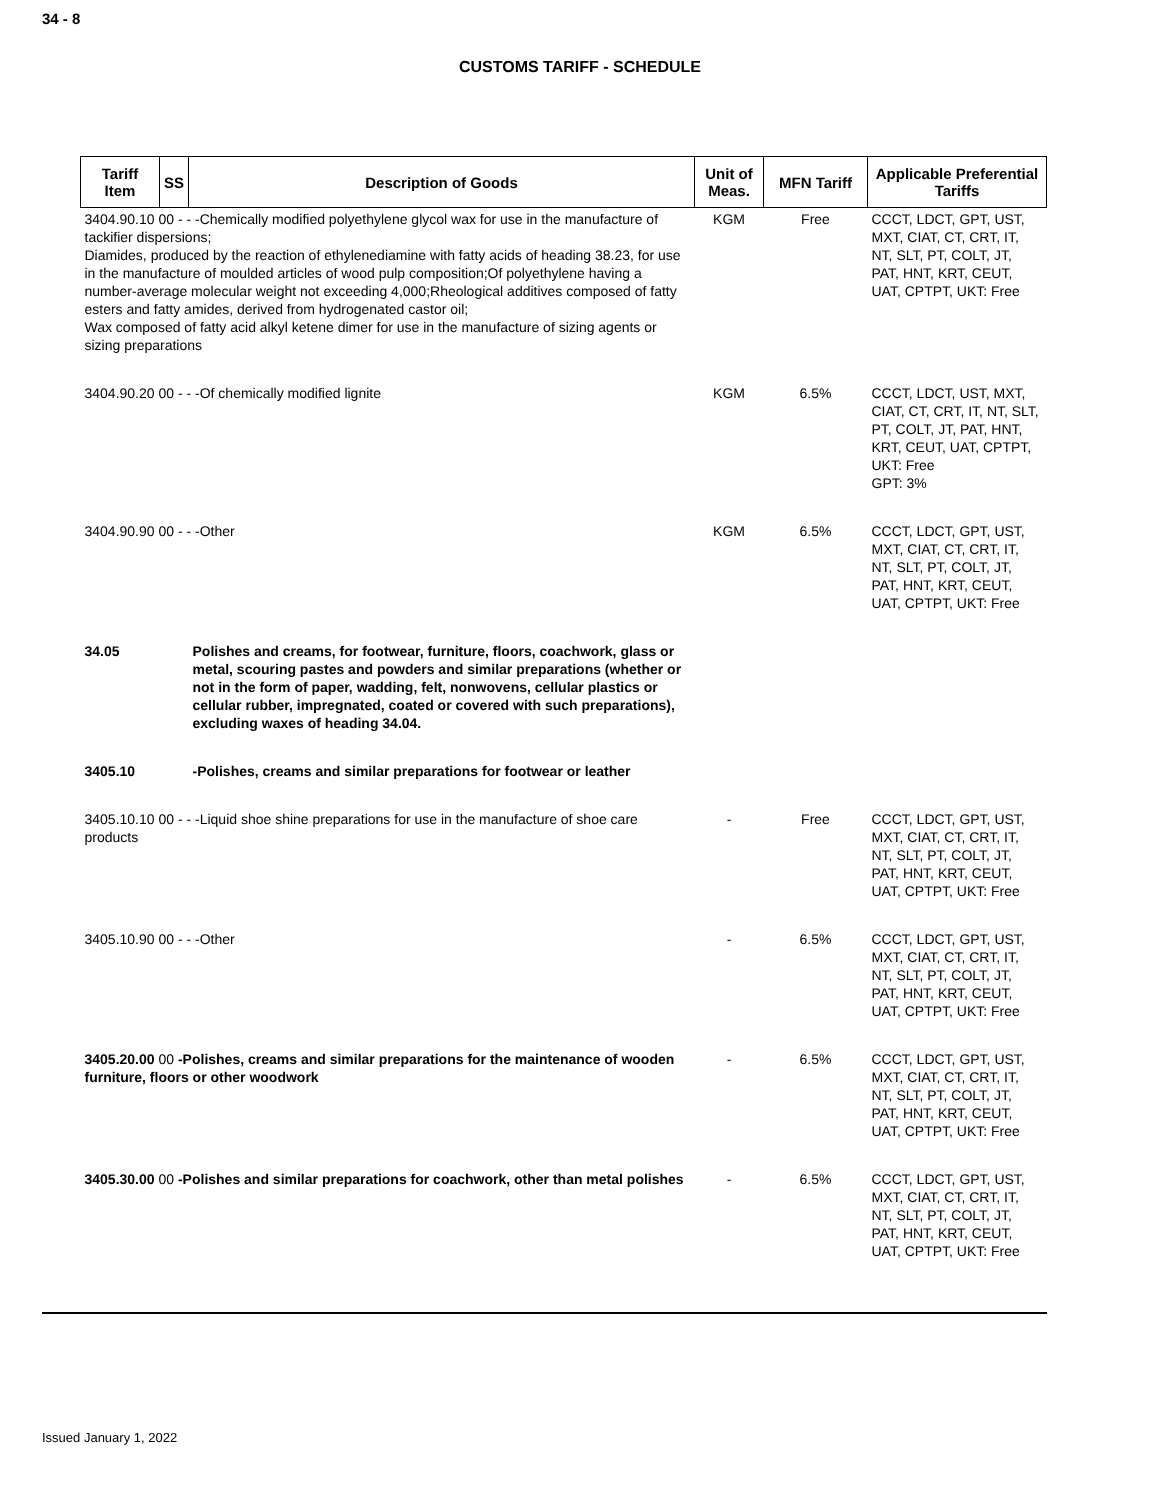34 - 8
CUSTOMS TARIFF - SCHEDULE
| Tariff Item | SS | Description of Goods | Unit of Meas. | MFN Tariff | Applicable Preferential Tariffs |
| --- | --- | --- | --- | --- | --- |
| 3404.90.10 00 - - -Chemically modified polyethylene glycol wax for use in the manufacture of tackifier dispersions; Diamides, produced by the reaction of ethylenediamine with fatty acids of heading 38.23, for use in the manufacture of moulded articles of wood pulp composition;Of polyethylene having a number-average molecular weight not exceeding 4,000;Rheological additives composed of fatty esters and fatty amides, derived from hydrogenated castor oil; Wax composed of fatty acid alkyl ketene dimer for use in the manufacture of sizing agents or sizing preparations | | | KGM | Free | CCCT, LDCT, GPT, UST, MXT, CIAT, CT, CRT, IT, NT, SLT, PT, COLT, JT, PAT, HNT, KRT, CEUT, UAT, CPTPT, UKT: Free |
| 3404.90.20 00 - - -Of chemically modified lignite | | | KGM | 6.5% | CCCT, LDCT, UST, MXT, CIAT, CT, CRT, IT, NT, SLT, PT, COLT, JT, PAT, HNT, KRT, CEUT, UAT, CPTPT, UKT: Free GPT: 3% |
| 3404.90.90 00 - - -Other | | | KGM | 6.5% | CCCT, LDCT, GPT, UST, MXT, CIAT, CT, CRT, IT, NT, SLT, PT, COLT, JT, PAT, HNT, KRT, CEUT, UAT, CPTPT, UKT: Free |
| 34.05 | | Polishes and creams, for footwear, furniture, floors, coachwork, glass or metal, scouring pastes and powders and similar preparations (whether or not in the form of paper, wadding, felt, nonwovens, cellular plastics or cellular rubber, impregnated, coated or covered with such preparations), excluding waxes of heading 34.04. | | | |
| 3405.10 | | -Polishes, creams and similar preparations for footwear or leather | | | |
| 3405.10.10 00 - - -Liquid shoe shine preparations for use in the manufacture of shoe care products | | | - | Free | CCCT, LDCT, GPT, UST, MXT, CIAT, CT, CRT, IT, NT, SLT, PT, COLT, JT, PAT, HNT, KRT, CEUT, UAT, CPTPT, UKT: Free |
| 3405.10.90 00 - - -Other | | | - | 6.5% | CCCT, LDCT, GPT, UST, MXT, CIAT, CT, CRT, IT, NT, SLT, PT, COLT, JT, PAT, HNT, KRT, CEUT, UAT, CPTPT, UKT: Free |
| 3405.20.00 00 -Polishes, creams and similar preparations for the maintenance of wooden furniture, floors or other woodwork | | | - | 6.5% | CCCT, LDCT, GPT, UST, MXT, CIAT, CT, CRT, IT, NT, SLT, PT, COLT, JT, PAT, HNT, KRT, CEUT, UAT, CPTPT, UKT: Free |
| 3405.30.00 00 -Polishes and similar preparations for coachwork, other than metal polishes | | | - | 6.5% | CCCT, LDCT, GPT, UST, MXT, CIAT, CT, CRT, IT, NT, SLT, PT, COLT, JT, PAT, HNT, KRT, CEUT, UAT, CPTPT, UKT: Free |
Issued January 1, 2022